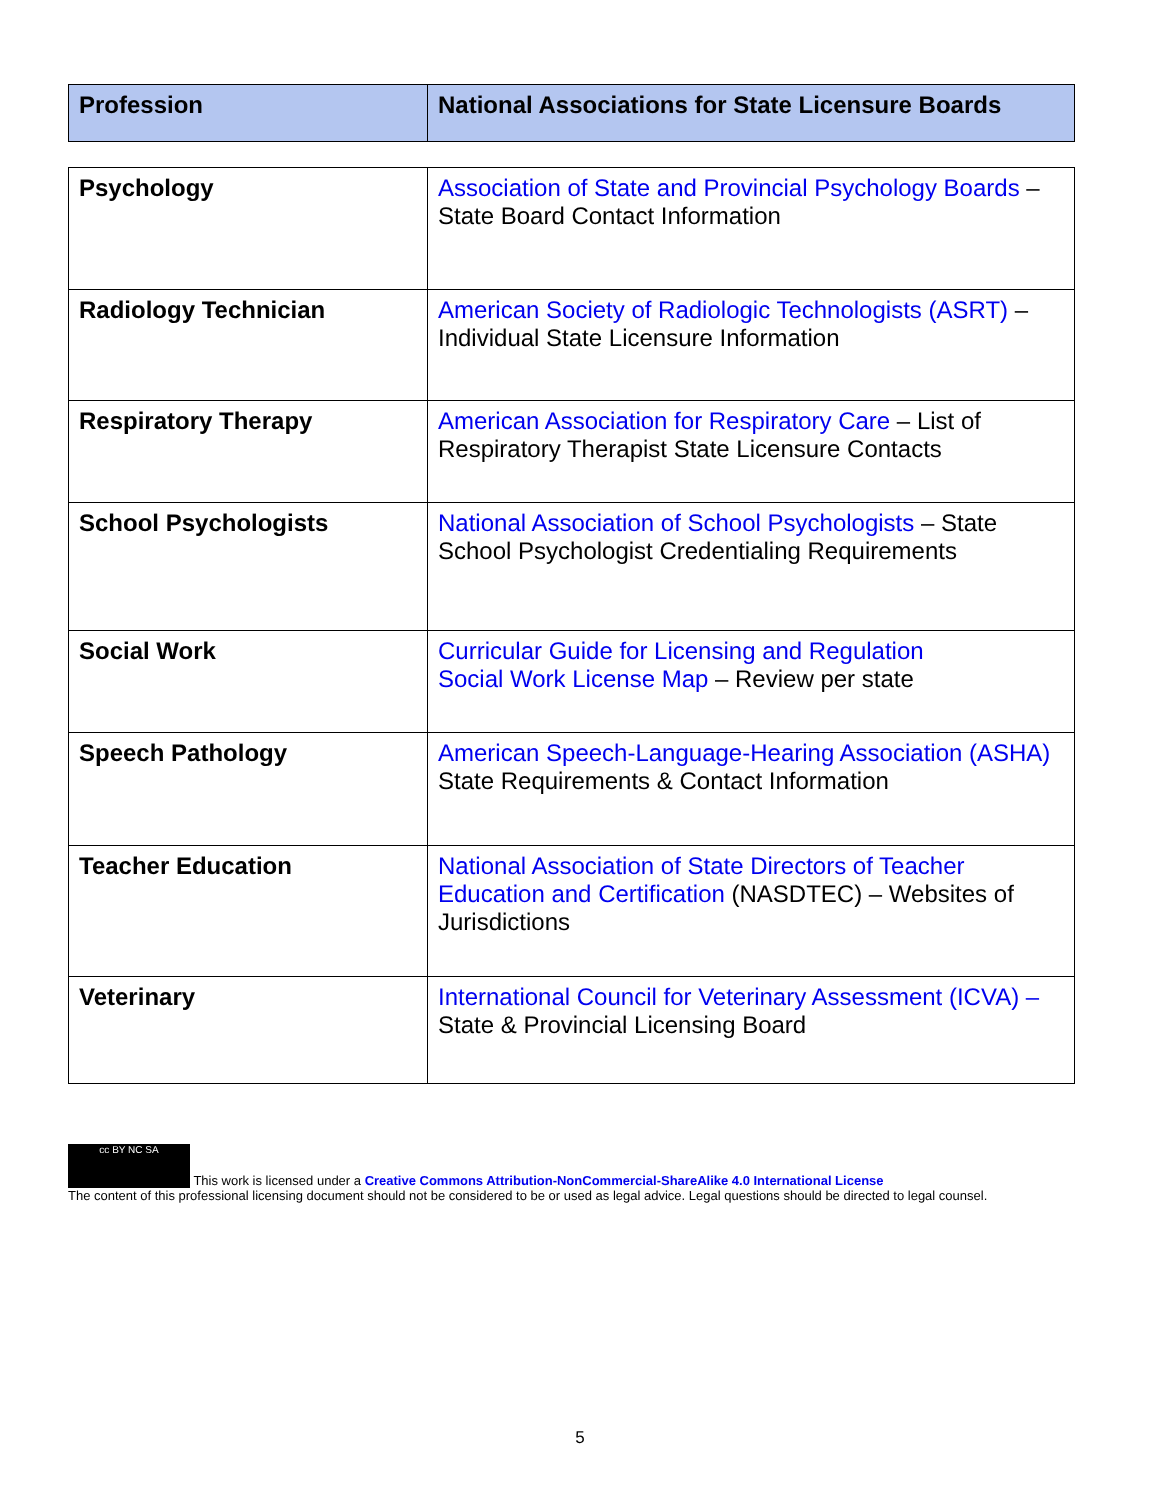| Profession | National Associations for State Licensure Boards |
| --- | --- |
| Psychology | Association of State and Provincial Psychology Boards – State Board Contact Information |
| Radiology Technician | American Society of Radiologic Technologists (ASRT) – Individual State Licensure Information |
| Respiratory Therapy | American Association for Respiratory Care – List of Respiratory Therapist State Licensure Contacts |
| School Psychologists | National Association of School Psychologists – State School Psychologist Credentialing Requirements |
| Social Work | Curricular Guide for Licensing and Regulation Social Work License Map – Review per state |
| Speech Pathology | American Speech-Language-Hearing Association (ASHA) State Requirements & Contact Information |
| Teacher Education | National Association of State Directors of Teacher Education and Certification (NASDTEC) – Websites of Jurisdictions |
| Veterinary | International Council for Veterinary Assessment (ICVA) – State & Provincial Licensing Board |
cc BY NC SA This work is licensed under a Creative Commons Attribution-NonCommercial-ShareAlike 4.0 International License
The content of this professional licensing document should not be considered to be or used as legal advice. Legal questions should be directed to legal counsel.
5